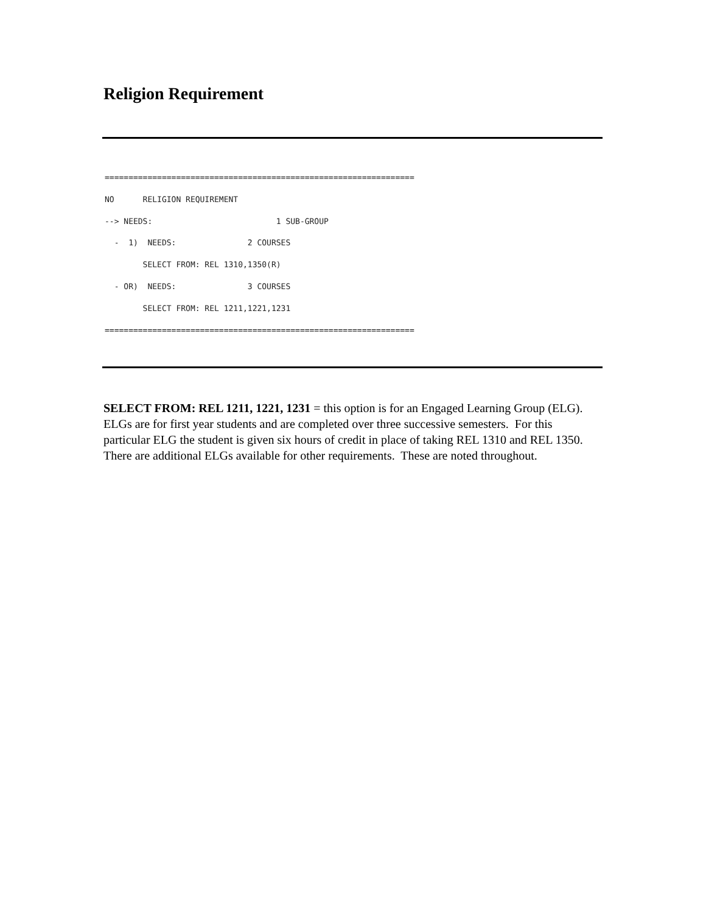Religion Requirement
=================================================================
NO      RELIGION REQUIREMENT
--> NEEDS:                          1 SUB-GROUP
  -  1)  NEEDS:               2 COURSES
        SELECT FROM: REL 1310,1350(R)
  - OR)  NEEDS:               3 COURSES
        SELECT FROM: REL 1211,1221,1231
=================================================================
SELECT FROM: REL 1211, 1221, 1231 = this option is for an Engaged Learning Group (ELG). ELGs are for first year students and are completed over three successive semesters. For this particular ELG the student is given six hours of credit in place of taking REL 1310 and REL 1350. There are additional ELGs available for other requirements. These are noted throughout.